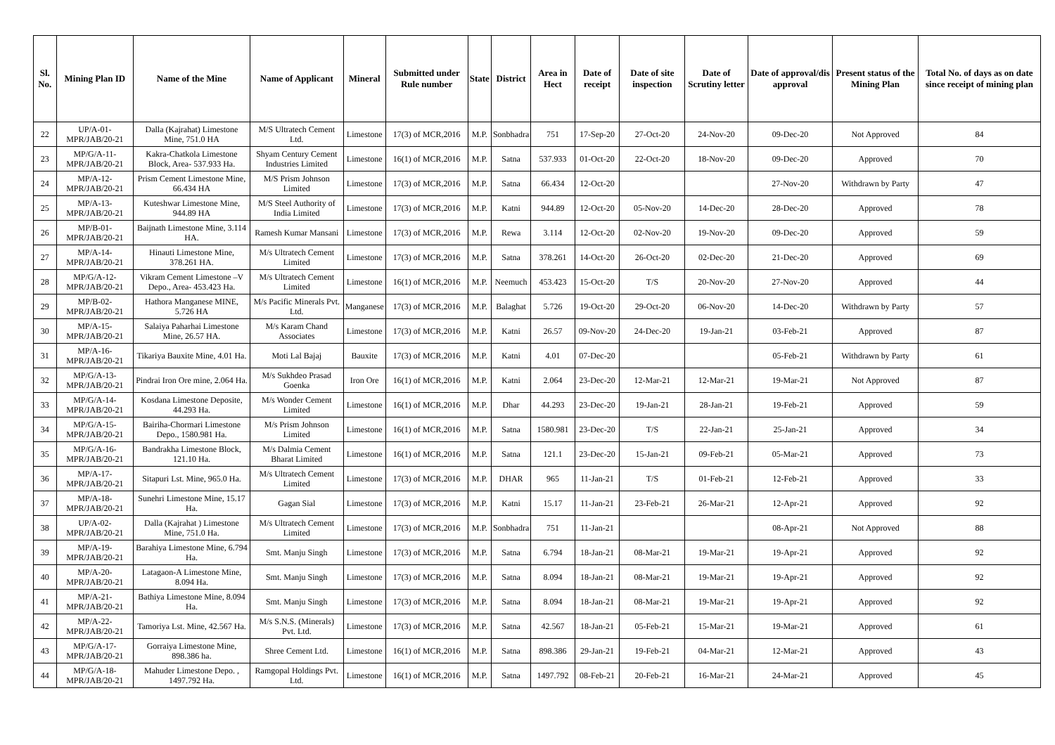| Sl. No. | Mining Plan ID | Name of the Mine | Name of Applicant | Mineral | Submitted under Rule number | State | District | Area in Hect | Date of receipt | Date of site inspection | Date of Scrutiny letter | Date of approval/dis approval | Present status of the Mining Plan | Total No. of days as on date since receipt of mining plan |
| --- | --- | --- | --- | --- | --- | --- | --- | --- | --- | --- | --- | --- | --- | --- |
| 22 | UP/A-01-MPR/JAB/20-21 | Dalla (Kajrahat) Limestone Mine, 751.0 HA | M/S Ultratech Cement Ltd. | Limestone | 17(3) of MCR,2016 | M.P. | Sonbhadra | 751 | 17-Sep-20 | 27-Oct-20 | 24-Nov-20 | 09-Dec-20 | Not Approved | 84 |
| 23 | MP/G/A-11-MPR/JAB/20-21 | Kakra-Chatkola Limestone Block, Area- 537.933 Ha. | Shyam Century Cement Industries Limited | Limestone | 16(1) of MCR,2016 | M.P. | Satna | 537.933 | 01-Oct-20 | 22-Oct-20 | 18-Nov-20 | 09-Dec-20 | Approved | 70 |
| 24 | MP/A-12-MPR/JAB/20-21 | Prism Cement Limestone Mine, 66.434 HA | M/S Prism Johnson Limited | Limestone | 17(3) of MCR,2016 | M.P. | Satna | 66.434 | 12-Oct-20 | | | 27-Nov-20 | Withdrawn by Party | 47 |
| 25 | MP/A-13-MPR/JAB/20-21 | Kuteshwar Limestone Mine, 944.89 HA | M/S Steel Authority of India Limited | Limestone | 17(3) of MCR,2016 | M.P. | Katni | 944.89 | 12-Oct-20 | 05-Nov-20 | 14-Dec-20 | 28-Dec-20 | Approved | 78 |
| 26 | MP/B-01-MPR/JAB/20-21 | Baijnath Limestone Mine, 3.114 HA. | Ramesh Kumar Mansani | Limestone | 17(3) of MCR,2016 | M.P. | Rewa | 3.114 | 12-Oct-20 | 02-Nov-20 | 19-Nov-20 | 09-Dec-20 | Approved | 59 |
| 27 | MP/A-14-MPR/JAB/20-21 | Hinauti Limestone Mine, 378.261 HA. | M/s Ultratech Cement Limited | Limestone | 17(3) of MCR,2016 | M.P. | Satna | 378.261 | 14-Oct-20 | 26-Oct-20 | 02-Dec-20 | 21-Dec-20 | Approved | 69 |
| 28 | MP/G/A-12-MPR/JAB/20-21 | Vikram Cement Limestone –V Depo., Area- 453.423 Ha. | M/s Ultratech Cement Limited | Limestone | 16(1) of MCR,2016 | M.P. | Neemuch | 453.423 | 15-Oct-20 | T/S | 20-Nov-20 | 27-Nov-20 | Approved | 44 |
| 29 | MP/B-02-MPR/JAB/20-21 | Hathora Manganese MINE, 5.726 HA | M/s Pacific Minerals Pvt. Ltd. | Manganese | 17(3) of MCR,2016 | M.P. | Balaghat | 5.726 | 19-Oct-20 | 29-Oct-20 | 06-Nov-20 | 14-Dec-20 | Withdrawn by Party | 57 |
| 30 | MP/A-15-MPR/JAB/20-21 | Salaiya Paharhai Limestone Mine, 26.57 HA. | M/s Karam Chand Associates | Limestone | 17(3) of MCR,2016 | M.P. | Katni | 26.57 | 09-Nov-20 | 24-Dec-20 | 19-Jan-21 | 03-Feb-21 | Approved | 87 |
| 31 | MP/A-16-MPR/JAB/20-21 | Tikariya Bauxite Mine, 4.01 Ha. | Moti Lal Bajaj | Bauxite | 17(3) of MCR,2016 | M.P. | Katni | 4.01 | 07-Dec-20 | | | 05-Feb-21 | Withdrawn by Party | 61 |
| 32 | MP/G/A-13-MPR/JAB/20-21 | Pindrai Iron Ore mine, 2.064 Ha. | M/s Sukhdeo Prasad Goenka | Iron Ore | 16(1) of MCR,2016 | M.P. | Katni | 2.064 | 23-Dec-20 | 12-Mar-21 | 12-Mar-21 | 19-Mar-21 | Not Approved | 87 |
| 33 | MP/G/A-14-MPR/JAB/20-21 | Kosdana Limestone Deposite, 44.293 Ha. | M/s Wonder Cement Limited | Limestone | 16(1) of MCR,2016 | M.P. | Dhar | 44.293 | 23-Dec-20 | 19-Jan-21 | 28-Jan-21 | 19-Feb-21 | Approved | 59 |
| 34 | MP/G/A-15-MPR/JAB/20-21 | Bairiha-Chormari Limestone Depo., 1580.981 Ha. | M/s Prism Johnson Limited | Limestone | 16(1) of MCR,2016 | M.P. | Satna | 1580.981 | 23-Dec-20 | T/S | 22-Jan-21 | 25-Jan-21 | Approved | 34 |
| 35 | MP/G/A-16-MPR/JAB/20-21 | Bandrakha Limestone Block, 121.10 Ha. | M/s Dalmia Cement Bharat Limited | Limestone | 16(1) of MCR,2016 | M.P. | Satna | 121.1 | 23-Dec-20 | 15-Jan-21 | 09-Feb-21 | 05-Mar-21 | Approved | 73 |
| 36 | MP/A-17-MPR/JAB/20-21 | Sitapuri Lst. Mine, 965.0 Ha. | M/s Ultratech Cement Limited | Limestone | 17(3) of MCR,2016 | M.P. | DHAR | 965 | 11-Jan-21 | T/S | 01-Feb-21 | 12-Feb-21 | Approved | 33 |
| 37 | MP/A-18-MPR/JAB/20-21 | Sunehri Limestone Mine, 15.17 Ha. | Gagan Sial | Limestone | 17(3) of MCR,2016 | M.P. | Katni | 15.17 | 11-Jan-21 | 23-Feb-21 | 26-Mar-21 | 12-Apr-21 | Approved | 92 |
| 38 | UP/A-02-MPR/JAB/20-21 | Dalla (Kajrahat ) Limestone Mine, 751.0 Ha. | M/s Ultratech Cement Limited | Limestone | 17(3) of MCR,2016 | M.P. | Sonbhadra | 751 | 11-Jan-21 | | | 08-Apr-21 | Not Approved | 88 |
| 39 | MP/A-19-MPR/JAB/20-21 | Barahiya Limestone Mine, 6.794 Ha. | Smt. Manju Singh | Limestone | 17(3) of MCR,2016 | M.P. | Satna | 6.794 | 18-Jan-21 | 08-Mar-21 | 19-Mar-21 | 19-Apr-21 | Approved | 92 |
| 40 | MP/A-20-MPR/JAB/20-21 | Latagaon-A Limestone Mine, 8.094 Ha. | Smt. Manju Singh | Limestone | 17(3) of MCR,2016 | M.P. | Satna | 8.094 | 18-Jan-21 | 08-Mar-21 | 19-Mar-21 | 19-Apr-21 | Approved | 92 |
| 41 | MP/A-21-MPR/JAB/20-21 | Bathiya Limestone Mine, 8.094 Ha. | Smt. Manju Singh | Limestone | 17(3) of MCR,2016 | M.P. | Satna | 8.094 | 18-Jan-21 | 08-Mar-21 | 19-Mar-21 | 19-Apr-21 | Approved | 92 |
| 42 | MP/A-22-MPR/JAB/20-21 | Tamoriya Lst. Mine, 42.567 Ha. | M/s S.N.S. (Minerals) Pvt. Ltd. | Limestone | 17(3) of MCR,2016 | M.P. | Satna | 42.567 | 18-Jan-21 | 05-Feb-21 | 15-Mar-21 | 19-Mar-21 | Approved | 61 |
| 43 | MP/G/A-17-MPR/JAB/20-21 | Gorraiya Limestone Mine, 898.386 ha. | Shree Cement Ltd. | Limestone | 16(1) of MCR,2016 | M.P. | Satna | 898.386 | 29-Jan-21 | 19-Feb-21 | 04-Mar-21 | 12-Mar-21 | Approved | 43 |
| 44 | MP/G/A-18-MPR/JAB/20-21 | Mahuder Limestone Depo. , 1497.792 Ha. | Ramgopal Holdings Pvt. Ltd. | Limestone | 16(1) of MCR,2016 | M.P. | Satna | 1497.792 | 08-Feb-21 | 20-Feb-21 | 16-Mar-21 | 24-Mar-21 | Approved | 45 |